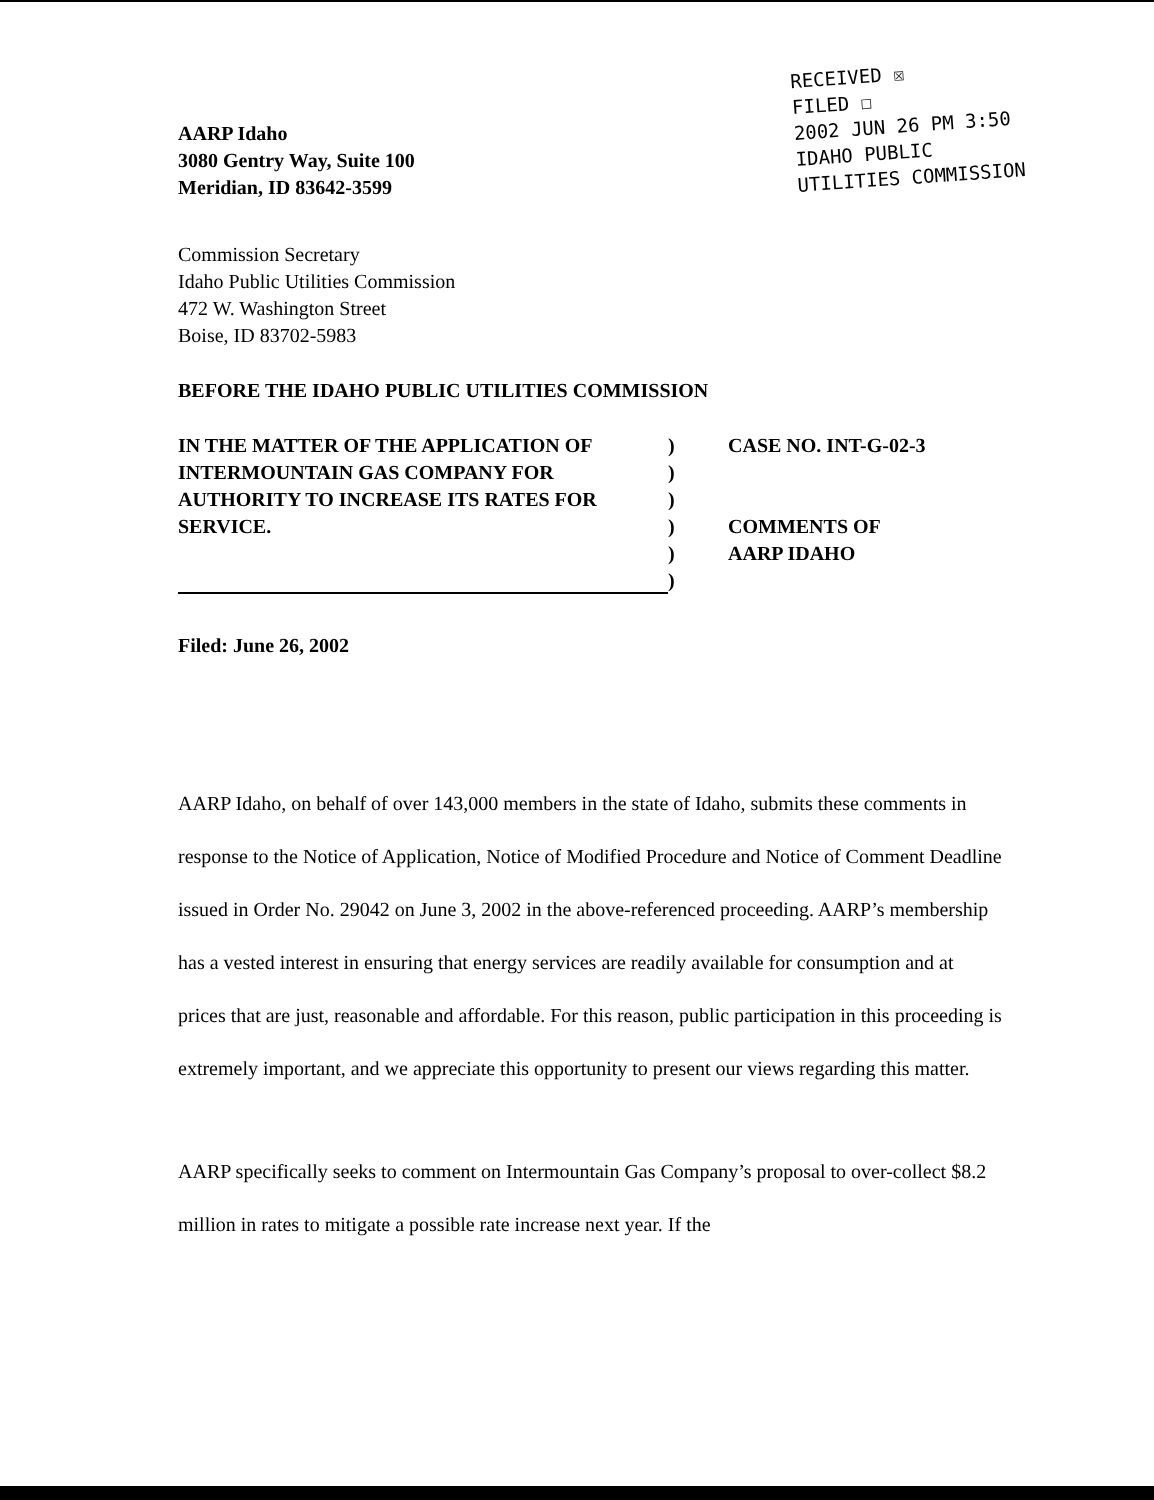AARP Idaho
3080 Gentry Way, Suite 100
Meridian, ID 83642-3599
RECEIVED ☒
FILED ☐
2002 JUN 26 PM 3:50
IDAHO PUBLIC
UTILITIES COMMISSION
Commission Secretary
Idaho Public Utilities Commission
472 W. Washington Street
Boise, ID 83702-5983
BEFORE THE IDAHO PUBLIC UTILITIES COMMISSION
IN THE MATTER OF THE APPLICATION OF
INTERMOUNTAIN GAS COMPANY FOR
AUTHORITY TO INCREASE ITS RATES FOR
SERVICE.
)
)
)
)
)
)
CASE NO. INT-G-02-3
COMMENTS OF
AARP IDAHO
Filed: June 26, 2002
AARP Idaho, on behalf of over 143,000 members in the state of Idaho, submits these comments in response to the Notice of Application, Notice of Modified Procedure and Notice of Comment Deadline issued in Order No. 29042 on June 3, 2002 in the above-referenced proceeding. AARP’s membership has a vested interest in ensuring that energy services are readily available for consumption and at prices that are just, reasonable and affordable. For this reason, public participation in this proceeding is extremely important, and we appreciate this opportunity to present our views regarding this matter.
AARP specifically seeks to comment on Intermountain Gas Company’s proposal to over-collect $8.2 million in rates to mitigate a possible rate increase next year. If the